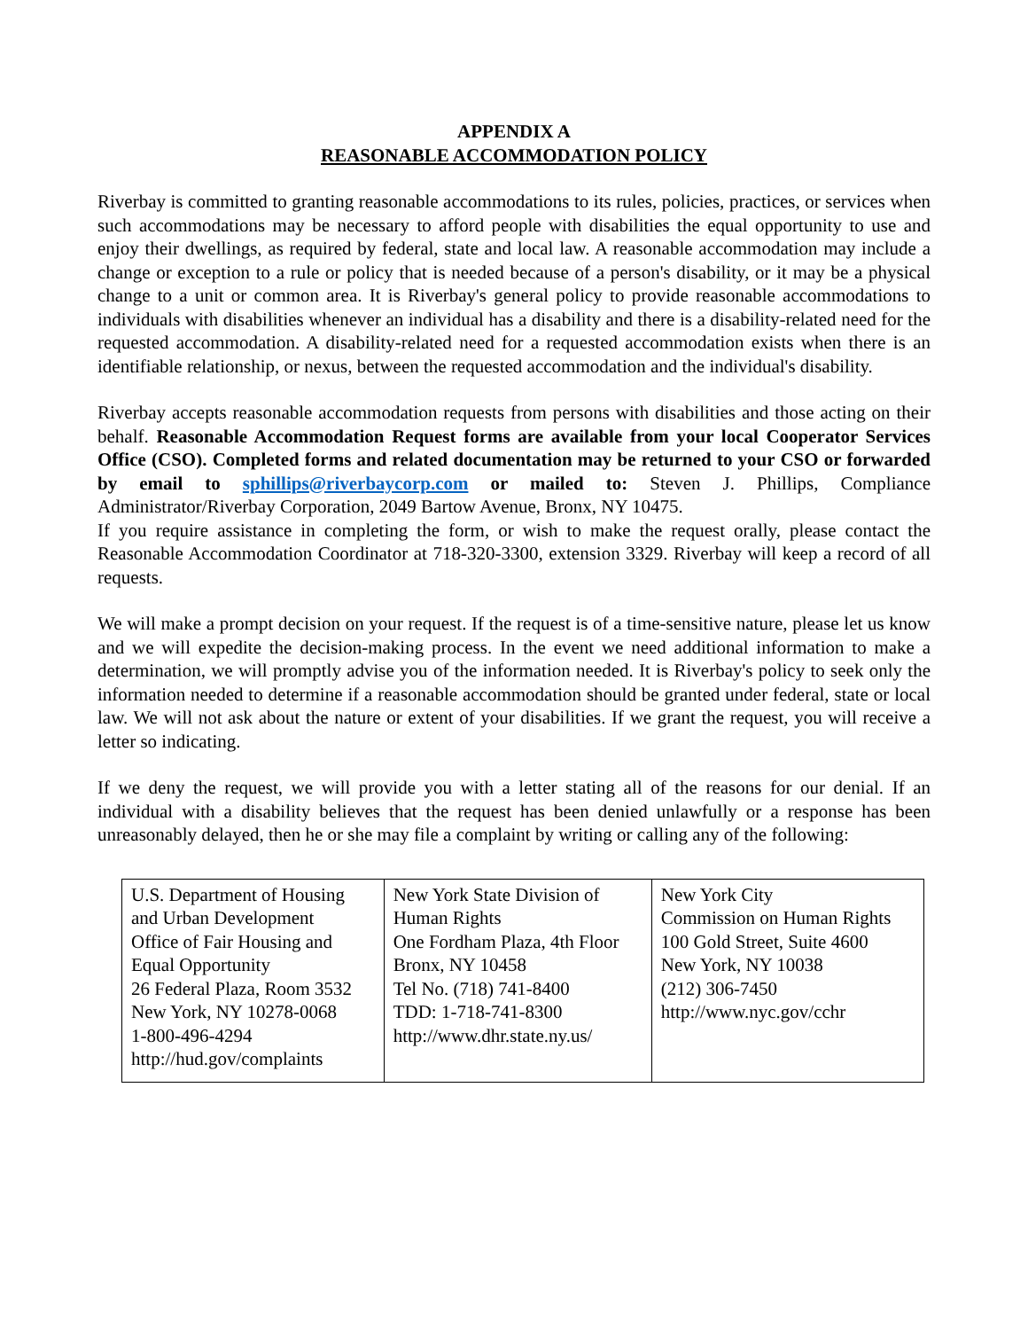APPENDIX A
REASONABLE ACCOMMODATION POLICY
Riverbay is committed to granting reasonable accommodations to its rules, policies, practices, or services when such accommodations may be necessary to afford people with disabilities the equal opportunity to use and enjoy their dwellings, as required by federal, state and local law. A reasonable accommodation may include a change or exception to a rule or policy that is needed because of a person's disability, or it may be a physical change to a unit or common area. It is Riverbay's general policy to provide reasonable accommodations to individuals with disabilities whenever an individual has a disability and there is a disability-related need for the requested accommodation. A disability-related need for a requested accommodation exists when there is an identifiable relationship, or nexus, between the requested accommodation and the individual's disability.
Riverbay accepts reasonable accommodation requests from persons with disabilities and those acting on their behalf. Reasonable Accommodation Request forms are available from your local Cooperator Services Office (CSO). Completed forms and related documentation may be returned to your CSO or forwarded by email to sphillips@riverbaycorp.com or mailed to: Steven J. Phillips, Compliance Administrator/Riverbay Corporation, 2049 Bartow Avenue, Bronx, NY 10475.
If you require assistance in completing the form, or wish to make the request orally, please contact the Reasonable Accommodation Coordinator at 718-320-3300, extension 3329. Riverbay will keep a record of all requests.
We will make a prompt decision on your request. If the request is of a time-sensitive nature, please let us know and we will expedite the decision-making process. In the event we need additional information to make a determination, we will promptly advise you of the information needed. It is Riverbay's policy to seek only the information needed to determine if a reasonable accommodation should be granted under federal, state or local law. We will not ask about the nature or extent of your disabilities. If we grant the request, you will receive a letter so indicating.
If we deny the request, we will provide you with a letter stating all of the reasons for our denial. If an individual with a disability believes that the request has been denied unlawfully or a response has been unreasonably delayed, then he or she may file a complaint by writing or calling any of the following:
| U.S. Department of Housing and Urban Development Office of Fair Housing and Equal Opportunity 26 Federal Plaza, Room 3532 New York, NY 10278-0068 1-800-496-4294 http://hud.gov/complaints | New York State Division of Human Rights One Fordham Plaza, 4th Floor Bronx, NY 10458 Tel No. (718) 741-8400 TDD: 1-718-741-8300 http://www.dhr.state.ny.us/ | New York City Commission on Human Rights 100 Gold Street, Suite 4600 New York, NY 10038 (212) 306-7450 http://www.nyc.gov/cchr |